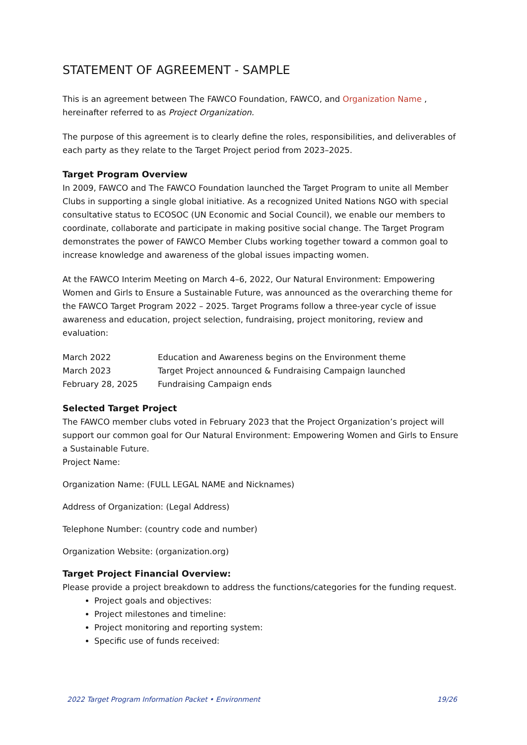STATEMENT OF AGREEMENT - SAMPLE
This is an agreement between The FAWCO Foundation, FAWCO, and Organization Name , hereinafter referred to as Project Organization.
The purpose of this agreement is to clearly define the roles, responsibilities, and deliverables of each party as they relate to the Target Project period from 2023–2025.
Target Program Overview
In 2009, FAWCO and The FAWCO Foundation launched the Target Program to unite all Member Clubs in supporting a single global initiative. As a recognized United Nations NGO with special consultative status to ECOSOC (UN Economic and Social Council), we enable our members to coordinate, collaborate and participate in making positive social change. The Target Program demonstrates the power of FAWCO Member Clubs working together toward a common goal to increase knowledge and awareness of the global issues impacting women.
At the FAWCO Interim Meeting on March 4–6, 2022, Our Natural Environment: Empowering Women and Girls to Ensure a Sustainable Future, was announced as the overarching theme for the FAWCO Target Program 2022 – 2025. Target Programs follow a three-year cycle of issue awareness and education, project selection, fundraising, project monitoring, review and evaluation:
| March 2022 | Education and Awareness begins on the Environment theme |
| March 2023 | Target Project announced & Fundraising Campaign launched |
| February 28, 2025 | Fundraising Campaign ends |
Selected Target Project
The FAWCO member clubs voted in February 2023 that the Project Organization’s project will support our common goal for Our Natural Environment: Empowering Women and Girls to Ensure a Sustainable Future.
Project Name:
Organization Name: (FULL LEGAL NAME and Nicknames)
Address of Organization: (Legal Address)
Telephone Number: (country code and number)
Organization Website: (organization.org)
Target Project Financial Overview:
Please provide a project breakdown to address the functions/categories for the funding request.
Project goals and objectives:
Project milestones and timeline:
Project monitoring and reporting system:
Specific use of funds received:
2022 Target Program Information Packet • Environment 19/26